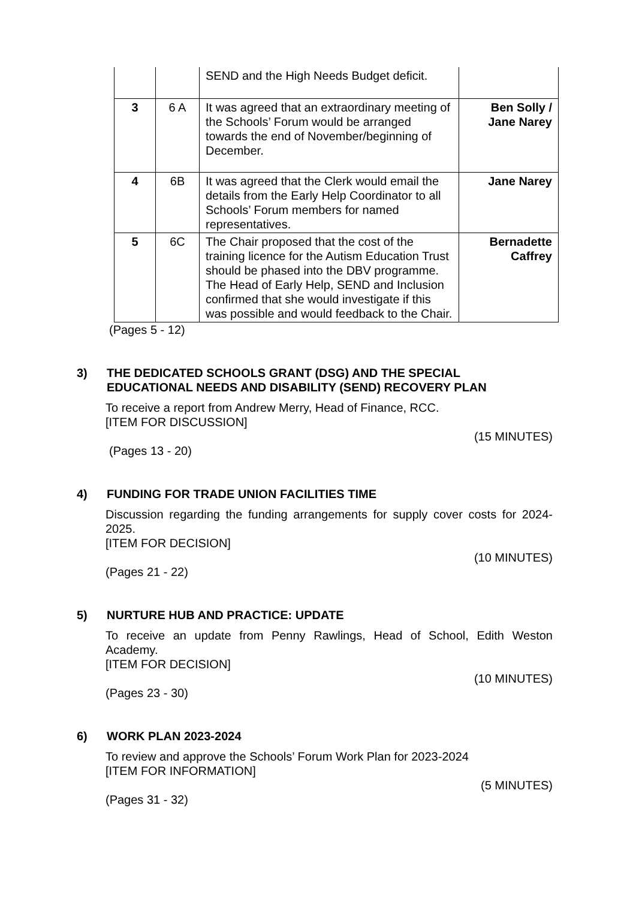| | | SEND and the High Needs Budget deficit. | |
| 3 | 6 A | It was agreed that an extraordinary meeting of the Schools’ Forum would be arranged towards the end of November/beginning of December. | Ben Solly / Jane Narey |
| 4 | 6B | It was agreed that the Clerk would email the details from the Early Help Coordinator to all Schools’ Forum members for named representatives. | Jane Narey |
| 5 | 6C | The Chair proposed that the cost of the training licence for the Autism Education Trust should be phased into the DBV programme. The Head of Early Help, SEND and Inclusion confirmed that she would investigate if this was possible and would feedback to the Chair. | Bernadette Caffrey |
(Pages 5 - 12)
3) THE DEDICATED SCHOOLS GRANT (DSG) AND THE SPECIAL EDUCATIONAL NEEDS AND DISABILITY (SEND) RECOVERY PLAN
To receive a report from Andrew Merry, Head of Finance, RCC.
[ITEM FOR DISCUSSION]
(15 MINUTES)
(Pages 13 - 20)
4) FUNDING FOR TRADE UNION FACILITIES TIME
Discussion regarding the funding arrangements for supply cover costs for 2024-2025.
[ITEM FOR DECISION]
(10 MINUTES)
(Pages 21 - 22)
5) NURTURE HUB AND PRACTICE: UPDATE
To receive an update from Penny Rawlings, Head of School, Edith Weston Academy.
[ITEM FOR DECISION]
(10 MINUTES)
(Pages 23 - 30)
6) WORK PLAN 2023-2024
To review and approve the Schools’ Forum Work Plan for 2023-2024
[ITEM FOR INFORMATION]
(5 MINUTES)
(Pages 31 - 32)